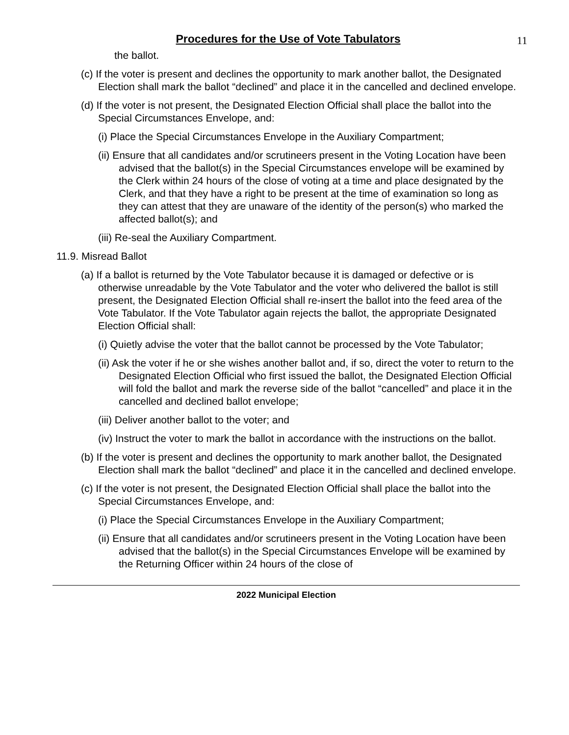11
Procedures for the Use of Vote Tabulators
the ballot.
(c) If the voter is present and declines the opportunity to mark another ballot, the Designated Election shall mark the ballot “declined” and place it in the cancelled and declined envelope.
(d) If the voter is not present, the Designated Election Official shall place the ballot into the Special Circumstances Envelope, and:
(i) Place the Special Circumstances Envelope in the Auxiliary Compartment;
(ii) Ensure that all candidates and/or scrutineers present in the Voting Location have been advised that the ballot(s) in the Special Circumstances envelope will be examined by the Clerk within 24 hours of the close of voting at a time and place designated by the Clerk, and that they have a right to be present at the time of examination so long as they can attest that they are unaware of the identity of the person(s) who marked the affected ballot(s); and
(iii) Re-seal the Auxiliary Compartment.
11.9. Misread Ballot
(a) If a ballot is returned by the Vote Tabulator because it is damaged or defective or is otherwise unreadable by the Vote Tabulator and the voter who delivered the ballot is still present, the Designated Election Official shall re-insert the ballot into the feed area of the Vote Tabulator. If the Vote Tabulator again rejects the ballot, the appropriate Designated Election Official shall:
(i) Quietly advise the voter that the ballot cannot be processed by the Vote Tabulator;
(ii) Ask the voter if he or she wishes another ballot and, if so, direct the voter to return to the Designated Election Official who first issued the ballot, the Designated Election Official will fold the ballot and mark the reverse side of the ballot “cancelled” and place it in the cancelled and declined ballot envelope;
(iii) Deliver another ballot to the voter; and
(iv) Instruct the voter to mark the ballot in accordance with the instructions on the ballot.
(b) If the voter is present and declines the opportunity to mark another ballot, the Designated Election shall mark the ballot “declined” and place it in the cancelled and declined envelope.
(c) If the voter is not present, the Designated Election Official shall place the ballot into the Special Circumstances Envelope, and:
(i) Place the Special Circumstances Envelope in the Auxiliary Compartment;
(ii) Ensure that all candidates and/or scrutineers present in the Voting Location have been advised that the ballot(s) in the Special Circumstances Envelope will be examined by the Returning Officer within 24 hours of the close of
2022 Municipal Election